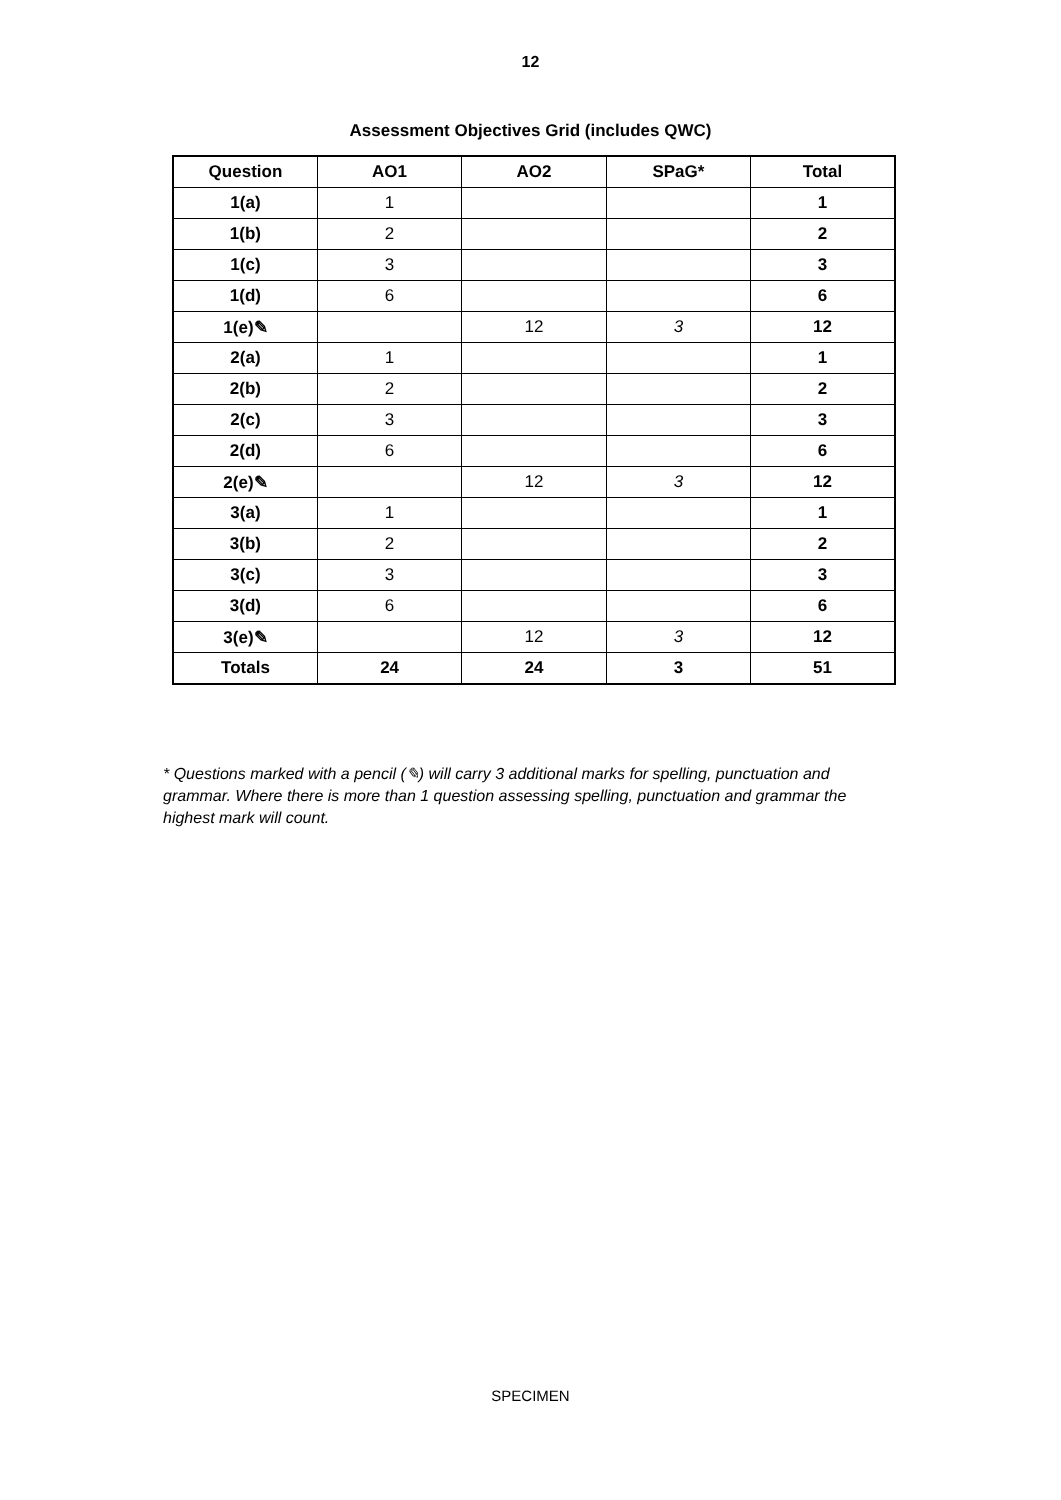12
Assessment Objectives Grid (includes QWC)
| Question | AO1 | AO2 | SPaG* | Total |
| --- | --- | --- | --- | --- |
| 1(a) | 1 | | | 1 |
| 1(b) | 2 | | | 2 |
| 1(c) | 3 | | | 3 |
| 1(d) | 6 | | | 6 |
| 1(e)✎ | | 12 | 3 | 12 |
| 2(a) | 1 | | | 1 |
| 2(b) | 2 | | | 2 |
| 2(c) | 3 | | | 3 |
| 2(d) | 6 | | | 6 |
| 2(e)✎ | | 12 | 3 | 12 |
| 3(a) | 1 | | | 1 |
| 3(b) | 2 | | | 2 |
| 3(c) | 3 | | | 3 |
| 3(d) | 6 | | | 6 |
| 3(e)✎ | | 12 | 3 | 12 |
| Totals | 24 | 24 | 3 | 51 |
* Questions marked with a pencil (✎) will carry 3 additional marks for spelling, punctuation and grammar. Where there is more than 1 question assessing spelling, punctuation and grammar the highest mark will count.
SPECIMEN